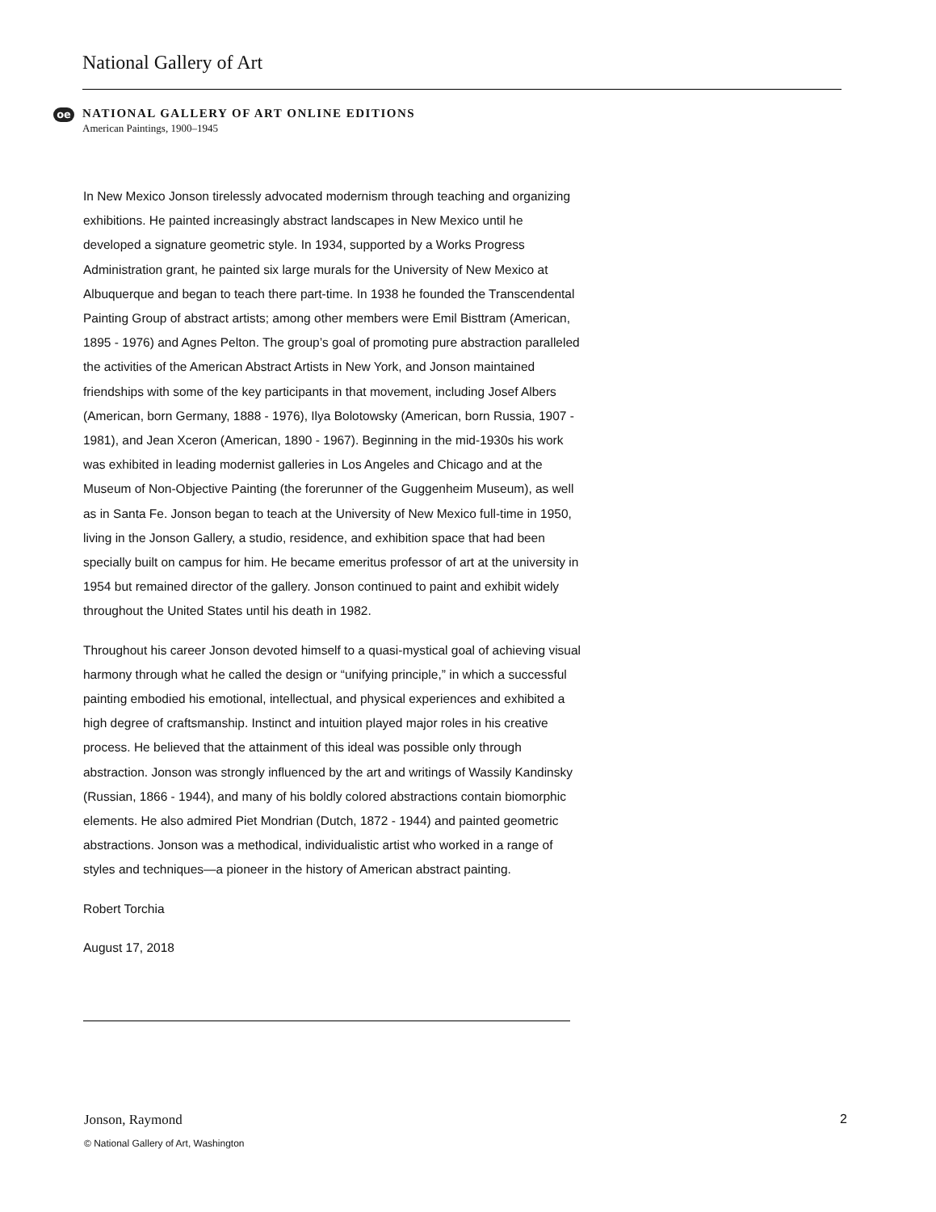National Gallery of Art
oe
NATIONAL GALLERY OF ART ONLINE EDITIONS
American Paintings, 1900–1945
In New Mexico Jonson tirelessly advocated modernism through teaching and organizing exhibitions. He painted increasingly abstract landscapes in New Mexico until he developed a signature geometric style. In 1934, supported by a Works Progress Administration grant, he painted six large murals for the University of New Mexico at Albuquerque and began to teach there part-time. In 1938 he founded the Transcendental Painting Group of abstract artists; among other members were Emil Bisttram (American, 1895 - 1976) and Agnes Pelton. The group’s goal of promoting pure abstraction paralleled the activities of the American Abstract Artists in New York, and Jonson maintained friendships with some of the key participants in that movement, including Josef Albers (American, born Germany, 1888 - 1976), Ilya Bolotowsky (American, born Russia, 1907 - 1981), and Jean Xceron (American, 1890 - 1967). Beginning in the mid-1930s his work was exhibited in leading modernist galleries in Los Angeles and Chicago and at the Museum of Non-Objective Painting (the forerunner of the Guggenheim Museum), as well as in Santa Fe. Jonson began to teach at the University of New Mexico full-time in 1950, living in the Jonson Gallery, a studio, residence, and exhibition space that had been specially built on campus for him. He became emeritus professor of art at the university in 1954 but remained director of the gallery. Jonson continued to paint and exhibit widely throughout the United States until his death in 1982.
Throughout his career Jonson devoted himself to a quasi-mystical goal of achieving visual harmony through what he called the design or “unifying principle,” in which a successful painting embodied his emotional, intellectual, and physical experiences and exhibited a high degree of craftsmanship. Instinct and intuition played major roles in his creative process. He believed that the attainment of this ideal was possible only through abstraction. Jonson was strongly influenced by the art and writings of Wassily Kandinsky (Russian, 1866 - 1944), and many of his boldly colored abstractions contain biomorphic elements. He also admired Piet Mondrian (Dutch, 1872 - 1944) and painted geometric abstractions. Jonson was a methodical, individualistic artist who worked in a range of styles and techniques—a pioneer in the history of American abstract painting.
Robert Torchia
August 17, 2018
Jonson, Raymond 2
© National Gallery of Art, Washington